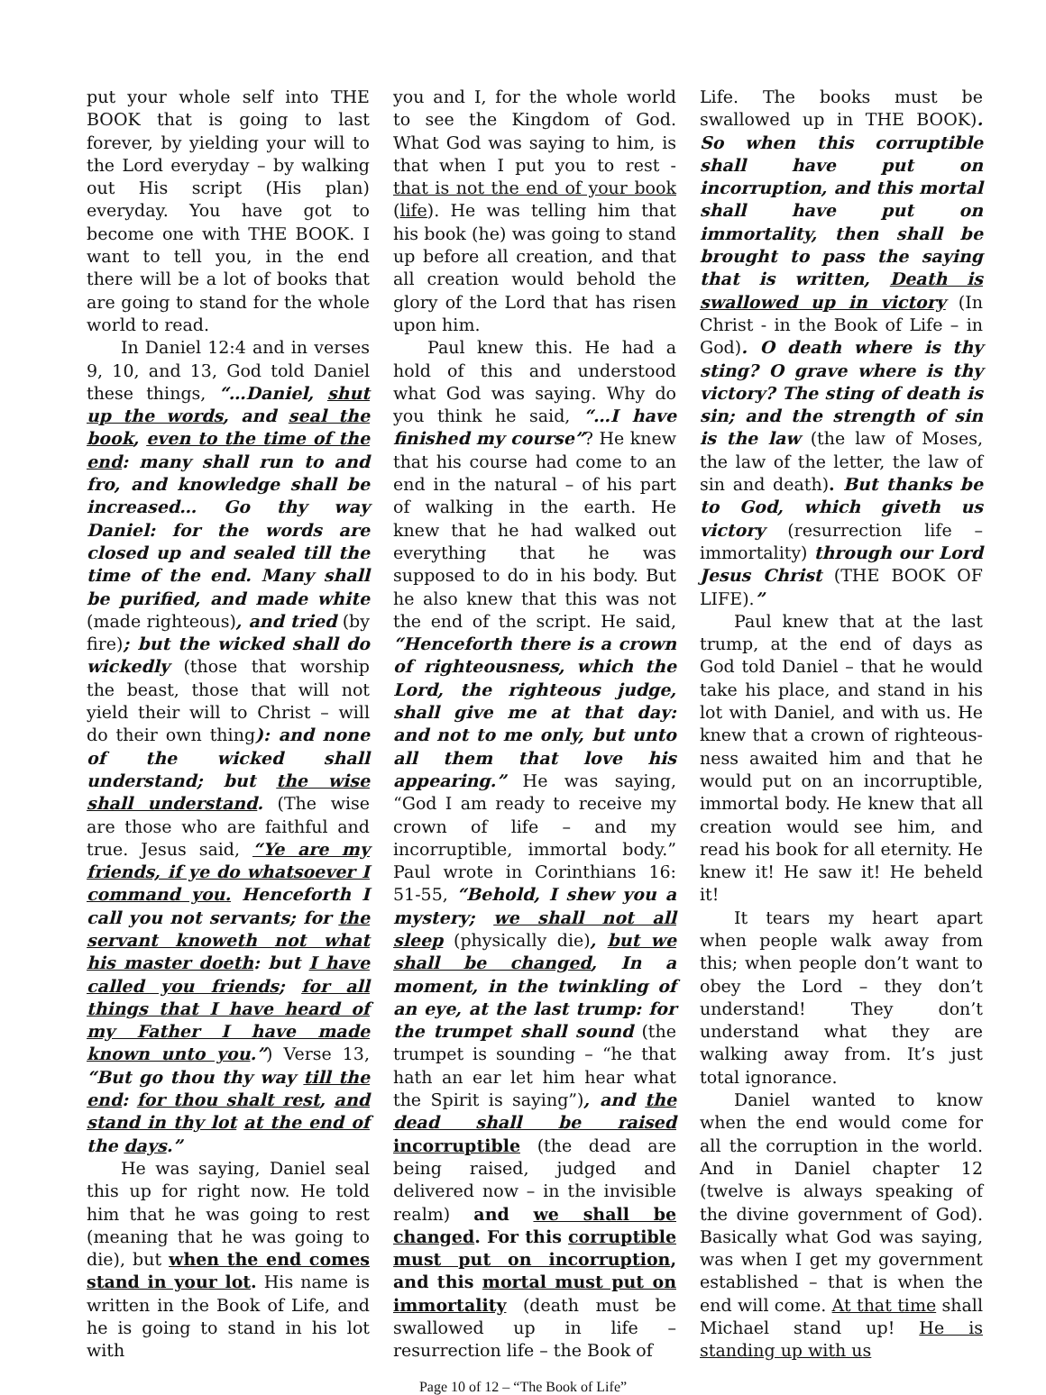put your whole self into THE BOOK that is going to last forever, by yielding your will to the Lord everyday – by walking out His script (His plan) everyday. You have got to become one with THE BOOK. I want to tell you, in the end there will be a lot of books that are going to stand for the whole world to read.
In Daniel 12:4 and in verses 9, 10, and 13, God told Daniel these things, “…Daniel, shut up the words, and seal the book, even to the time of the end: many shall run to and fro, and knowledge shall be increased… Go thy way Daniel: for the words are closed up and sealed till the time of the end. Many shall be purified, and made white (made righteous), and tried (by fire); but the wicked shall do wickedly (those that worship the beast, those that will not yield their will to Christ – will do their own thing): and none of the wicked shall understand; but the wise shall understand. (The wise are those who are faithful and true. Jesus said, “Ye are my friends, if ye do whatsoever I command you. Henceforth I call you not servants; for the servant knoweth not what his master doeth: but I have called you friends; for all things that I have heard of my Father I have made known unto you.”) Verse 13, “But go thou thy way till the end: for thou shalt rest, and stand in thy lot at the end of the days.”
He was saying, Daniel seal this up for right now. He told him that he was going to rest (meaning that he was going to die), but when the end comes stand in your lot. His name is written in the Book of Life, and he is going to stand in his lot with
you and I, for the whole world to see the Kingdom of God. What God was saying to him, is that when I put you to rest - that is not the end of your book (life). He was telling him that his book (he) was going to stand up before all creation, and that all creation would behold the glory of the Lord that has risen upon him.
Paul knew this. He had a hold of this and understood what God was saying. Why do you think he said, “…I have finished my course”? He knew that his course had come to an end in the natural – of his part of walking in the earth. He knew that he had walked out everything that he was supposed to do in his body. But he also knew that this was not the end of the script. He said, “Henceforth there is a crown of righteousness, which the Lord, the righteous judge, shall give me at that day: and not to me only, but unto all them that love his appearing.” He was saying, “God I am ready to receive my crown of life – and my incorruptible, immortal body.” Paul wrote in Corinthians 16: 51-55, “Behold, I shew you a mystery; we shall not all sleep (physically die), but we shall be changed, In a moment, in the twinkling of an eye, at the last trump: for the trumpet shall sound (the trumpet is sounding – “he that hath an ear let him hear what the Spirit is saying”), and the dead shall be raised incorruptible (the dead are being raised, judged and delivered now – in the invisible realm) and we shall be changed. For this corruptible must put on incorruption, and this mortal must put on immortality (death must be swallowed up in life – resurrection life – the Book of
Life. The books must be swallowed up in THE BOOK). So when this corruptible shall have put on incorruption, and this mortal shall have put on immortality, then shall be brought to pass the saying that is written, Death is swallowed up in victory (In Christ - in the Book of Life – in God). O death where is thy sting? O grave where is thy victory? The sting of death is sin; and the strength of sin is the law (the law of Moses, the law of the letter, the law of sin and death). But thanks be to God, which giveth us victory (resurrection life – immortality) through our Lord Jesus Christ (THE BOOK OF LIFE).”
Paul knew that at the last trump, at the end of days as God told Daniel – that he would take his place, and stand in his lot with Daniel, and with us. He knew that a crown of righteous-ness awaited him and that he would put on an incorruptible, immortal body. He knew that all creation would see him, and read his book for all eternity. He knew it! He saw it! He beheld it!
It tears my heart apart when people walk away from this; when people don’t want to obey the Lord – they don’t understand! They don’t understand what they are walking away from. It’s just total ignorance.
Daniel wanted to know when the end would come for all the corruption in the world. And in Daniel chapter 12 (twelve is always speaking of the divine government of God). Basically what God was saying, was when I get my government established – that is when the end will come. At that time shall Michael stand up! He is standing up with us
Page 10 of 12 – “The Book of Life”